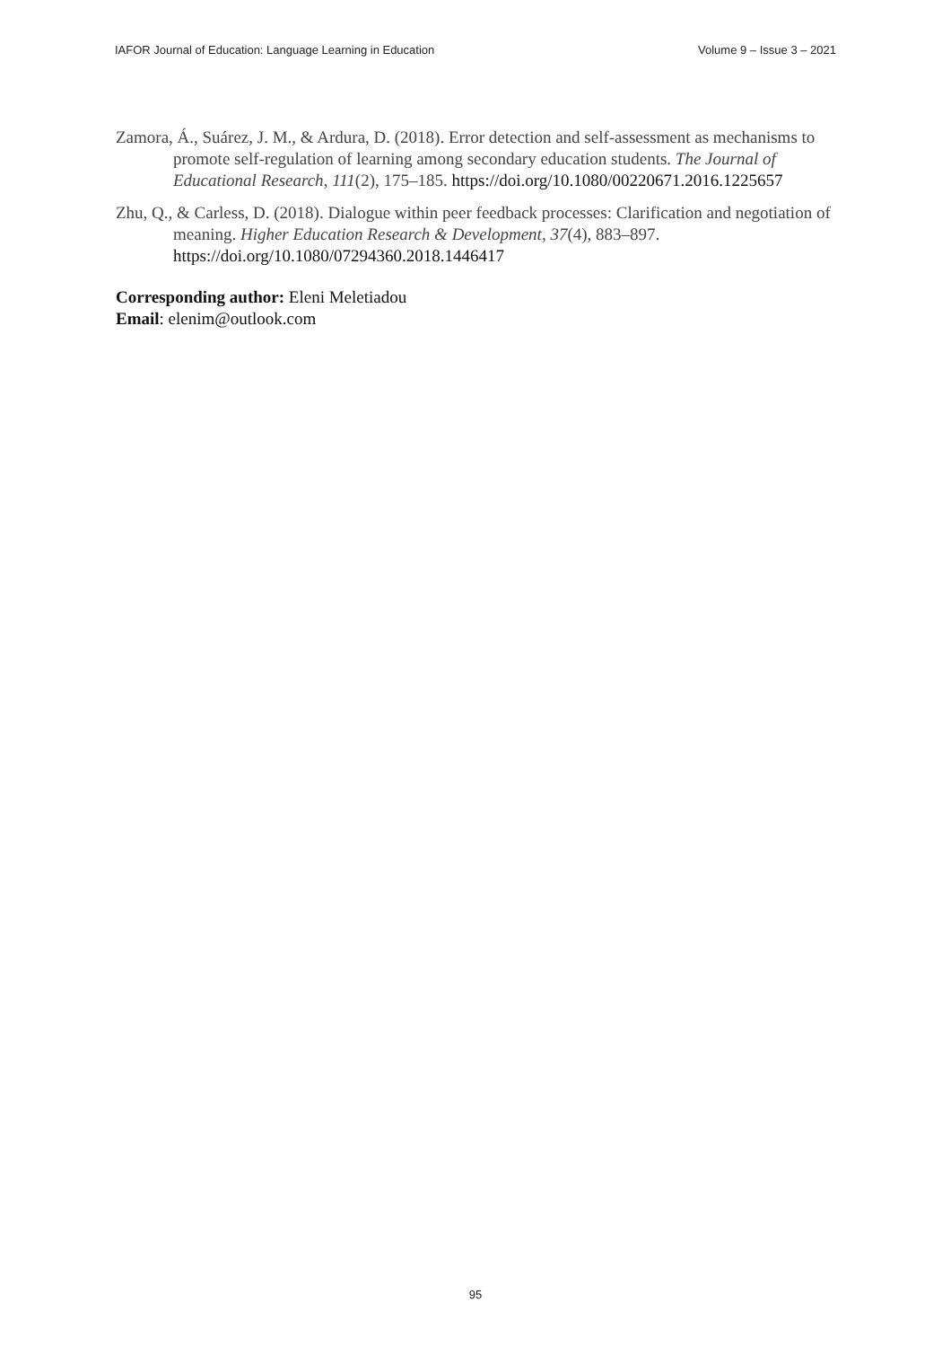IAFOR Journal of Education: Language Learning in Education Volume 9 – Issue 3 – 2021
Zamora, Á., Suárez, J. M., & Ardura, D. (2018). Error detection and self-assessment as mechanisms to promote self-regulation of learning among secondary education students. The Journal of Educational Research, 111(2), 175–185. https://doi.org/10.1080/00220671.2016.1225657
Zhu, Q., & Carless, D. (2018). Dialogue within peer feedback processes: Clarification and negotiation of meaning. Higher Education Research & Development, 37(4), 883–897. https://doi.org/10.1080/07294360.2018.1446417
Corresponding author: Eleni Meletiadou
Email: elenim@outlook.com
95